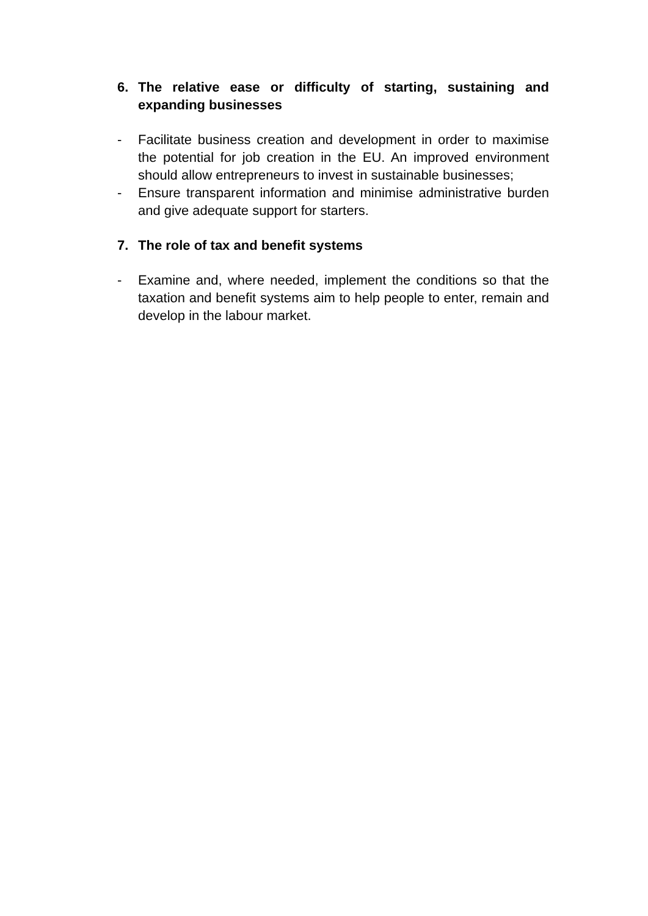6. The relative ease or difficulty of starting, sustaining and expanding businesses
- Facilitate business creation and development in order to maximise the potential for job creation in the EU. An improved environment should allow entrepreneurs to invest in sustainable businesses;
- Ensure transparent information and minimise administrative burden and give adequate support for starters.
7. The role of tax and benefit systems
- Examine and, where needed, implement the conditions so that the taxation and benefit systems aim to help people to enter, remain and develop in the labour market.